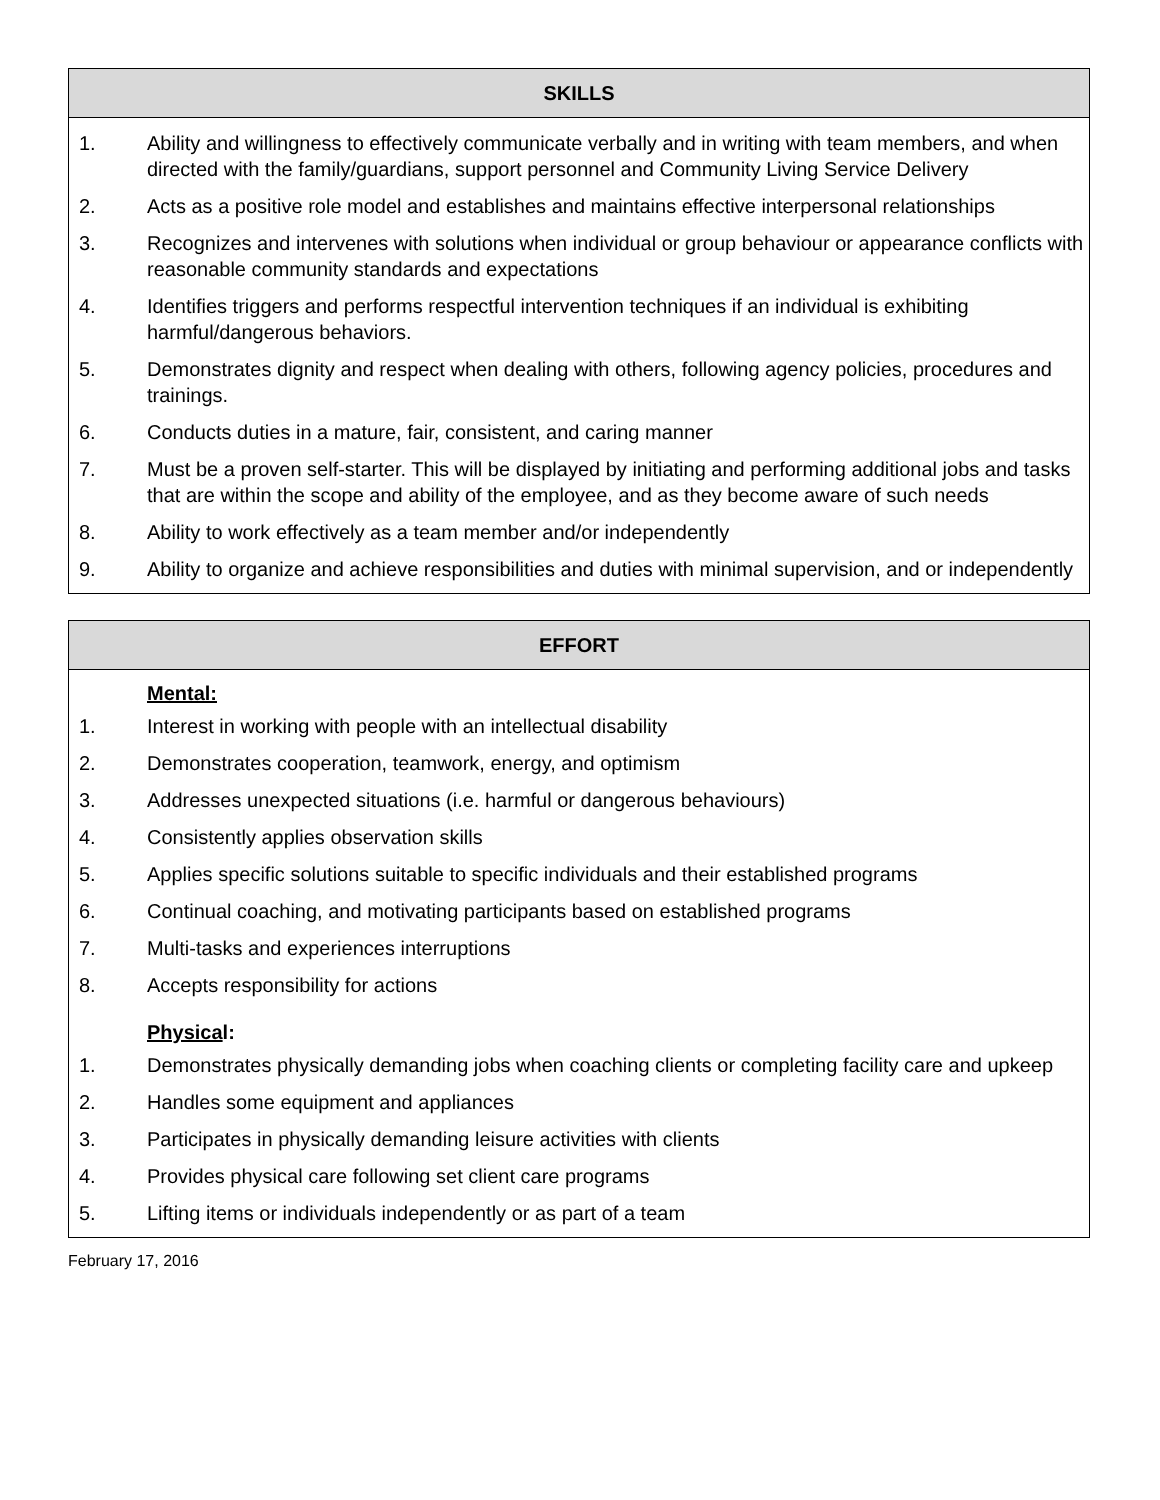SKILLS
| 1. | Ability and willingness to effectively communicate verbally and in writing with team members, and when directed with the family/guardians, support personnel and Community Living Service Delivery |
| 2. | Acts as a positive role model and establishes and maintains effective interpersonal relationships |
| 3. | Recognizes and intervenes with solutions when individual or group behaviour or appearance conflicts with reasonable community standards and expectations |
| 4. | Identifies triggers and performs respectful intervention techniques if an individual is exhibiting harmful/dangerous behaviors. |
| 5. | Demonstrates dignity and respect when dealing with others, following agency policies, procedures and trainings. |
| 6. | Conducts duties in a mature, fair, consistent, and caring manner |
| 7. | Must be a proven self-starter. This will be displayed by initiating and performing additional jobs and tasks that are within the scope and ability of the employee, and as they become aware of such needs |
| 8. | Ability to work effectively as a team member and/or independently |
| 9. | Ability to organize and achieve responsibilities and duties with minimal supervision, and or independently |
EFFORT
Mental:
| 1. | Interest in working with people with an intellectual disability |
| 2. | Demonstrates cooperation, teamwork, energy, and optimism |
| 3. | Addresses unexpected situations (i.e. harmful or dangerous behaviours) |
| 4. | Consistently applies observation skills |
| 5. | Applies specific solutions suitable to specific individuals and their established programs |
| 6. | Continual coaching, and motivating participants based on established programs |
| 7. | Multi-tasks and experiences interruptions |
| 8. | Accepts responsibility for actions |
Physical:
| 1. | Demonstrates physically demanding jobs when coaching clients or completing facility care and upkeep |
| 2. | Handles some equipment and appliances |
| 3. | Participates in physically demanding leisure activities with clients |
| 4. | Provides physical care following set client care programs |
| 5. | Lifting items or individuals independently or as part of a team |
February 17, 2016